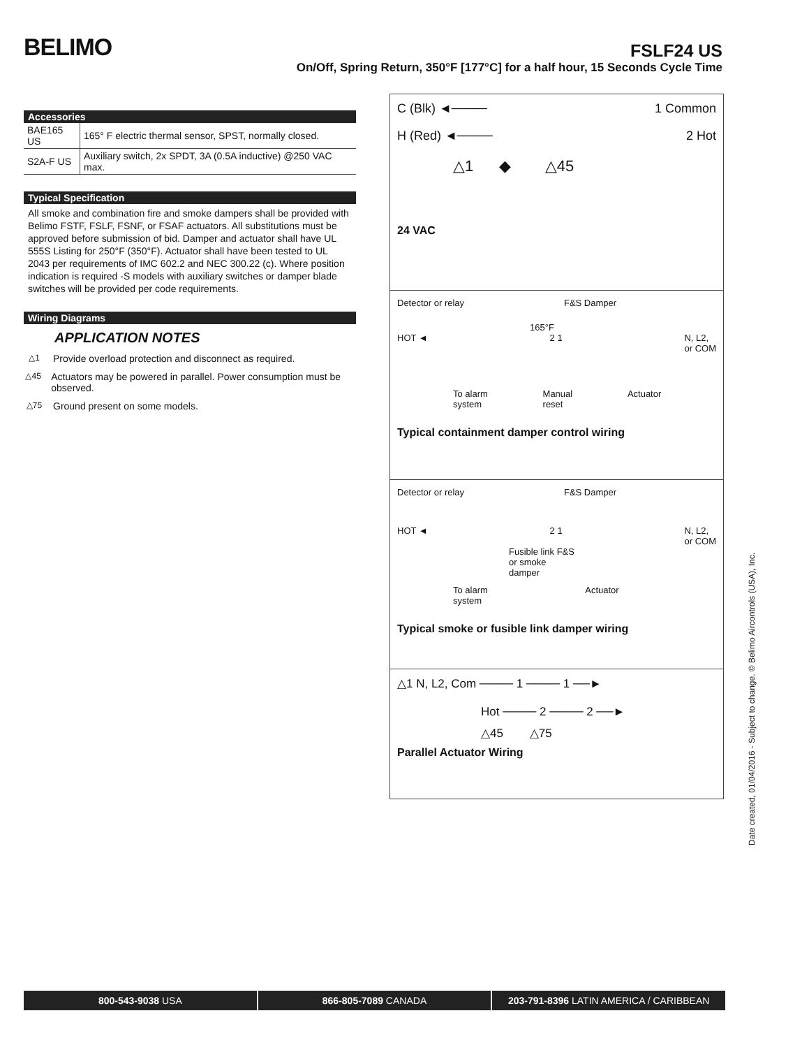BELIMO
FSLF24 US
On/Off, Spring Return, 350°F [177°C] for a half hour, 15 Seconds Cycle Time
Accessories
| BAE165 US | 165° F electric thermal sensor, SPST, normally closed. |
| S2A-F US | Auxiliary switch, 2x SPDT, 3A (0.5A inductive) @250 VAC max. |
Typical Specification
All smoke and combination fire and smoke dampers shall be provided with Belimo FSTF, FSLF, FSNF, or FSAF actuators. All substitutions must be approved before submission of bid. Damper and actuator shall have UL 555S Listing for 250°F (350°F). Actuator shall have been tested to UL 2043 per requirements of IMC 602.2 and NEC 300.22 (c). Where position indication is required -S models with auxiliary switches or damper blade switches will be provided per code requirements.
Wiring Diagrams
APPLICATION NOTES
△1 Provide overload protection and disconnect as required.
△45 Actuators may be powered in parallel. Power consumption must be observed.
△75 Ground present on some models.
C (Blk) ◄──── 1 Common
H (Red) ◄──── 2 Hot
△1 ◆ △45
24 VAC
Detector or relay F&S Damper
165°F
HOT ◄ 2 1 N, L2,
or COM
To alarm
system Manual
reset Actuator
Typical containment damper control wiring
Detector or relay F&S Damper
HOT ◄ 2 1 N, L2,
or COM
Fusible link F&S
or smoke
damper
To alarm
system Actuator
Typical smoke or fusible link damper wiring
△1 N, L2, Com ──── 1 ──── 1 ──►
Hot ──── 2 ──── 2 ──►
△45 △75
Parallel Actuator Wiring
Date created, 01/04/2016 - Subject to change. © Belimo Aircontrols (USA), Inc.
800-543-9038 USA 866-805-7089 CANADA 203-791-8396 LATIN AMERICA / CARIBBEAN